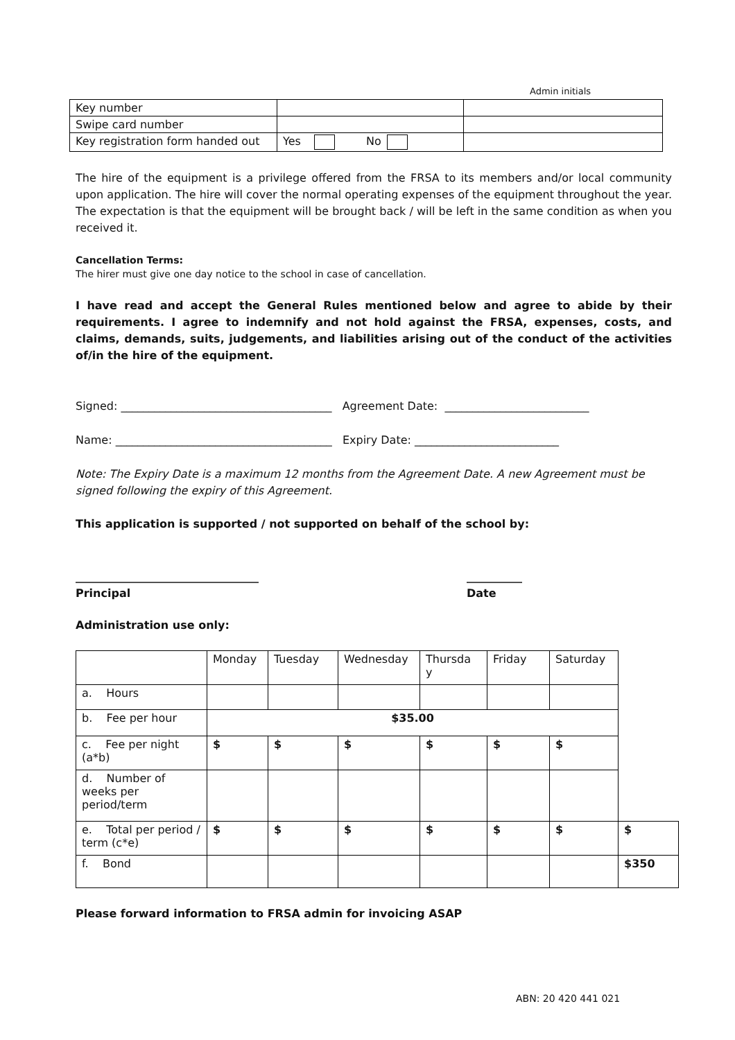Admin initials
| Key number | | |
| Swipe card number | | |
| Key registration form handed out | Yes No | |
The hire of the equipment is a privilege offered from the FRSA to its members and/or local community upon application. The hire will cover the normal operating expenses of the equipment throughout the year. The expectation is that the equipment will be brought back / will be left in the same condition as when you received it.
Cancellation Terms:
The hirer must give one day notice to the school in case of cancellation.
I have read and accept the General Rules mentioned below and agree to abide by their requirements. I agree to indemnify and not hold against the FRSA, expenses, costs, and claims, demands, suits, judgements, and liabilities arising out of the conduct of the activities of/in the hire of the equipment.
Signed: ______________________________________ Agreement Date: __________________________
Name: _______________________________________ Expiry Date: __________________________
Note: The Expiry Date is a maximum 12 months from the Agreement Date. A new Agreement must be signed following the expiry of this Agreement.
This application is supported / not supported on behalf of the school by:
_________________________________
Principal
__________
Date
Administration use only:
| | Monday | Tuesday | Wednesday | Thursda y | Friday | Saturday | |
| a. Hours | | | | | | | |
| b. Fee per hour | $35.00 | | | | | | |
| c. Fee per night (a*b) | $ | $ | $ | $ | $ | $ | |
| d. Number of weeks per period/term | | | | | | | |
| e. Total per period / term (c*e) | $ | $ | $ | $ | $ | $ | $ |
| f. Bond | | | | | | | $350 |
Please forward information to FRSA admin for invoicing ASAP
ABN: 20 420 441 021